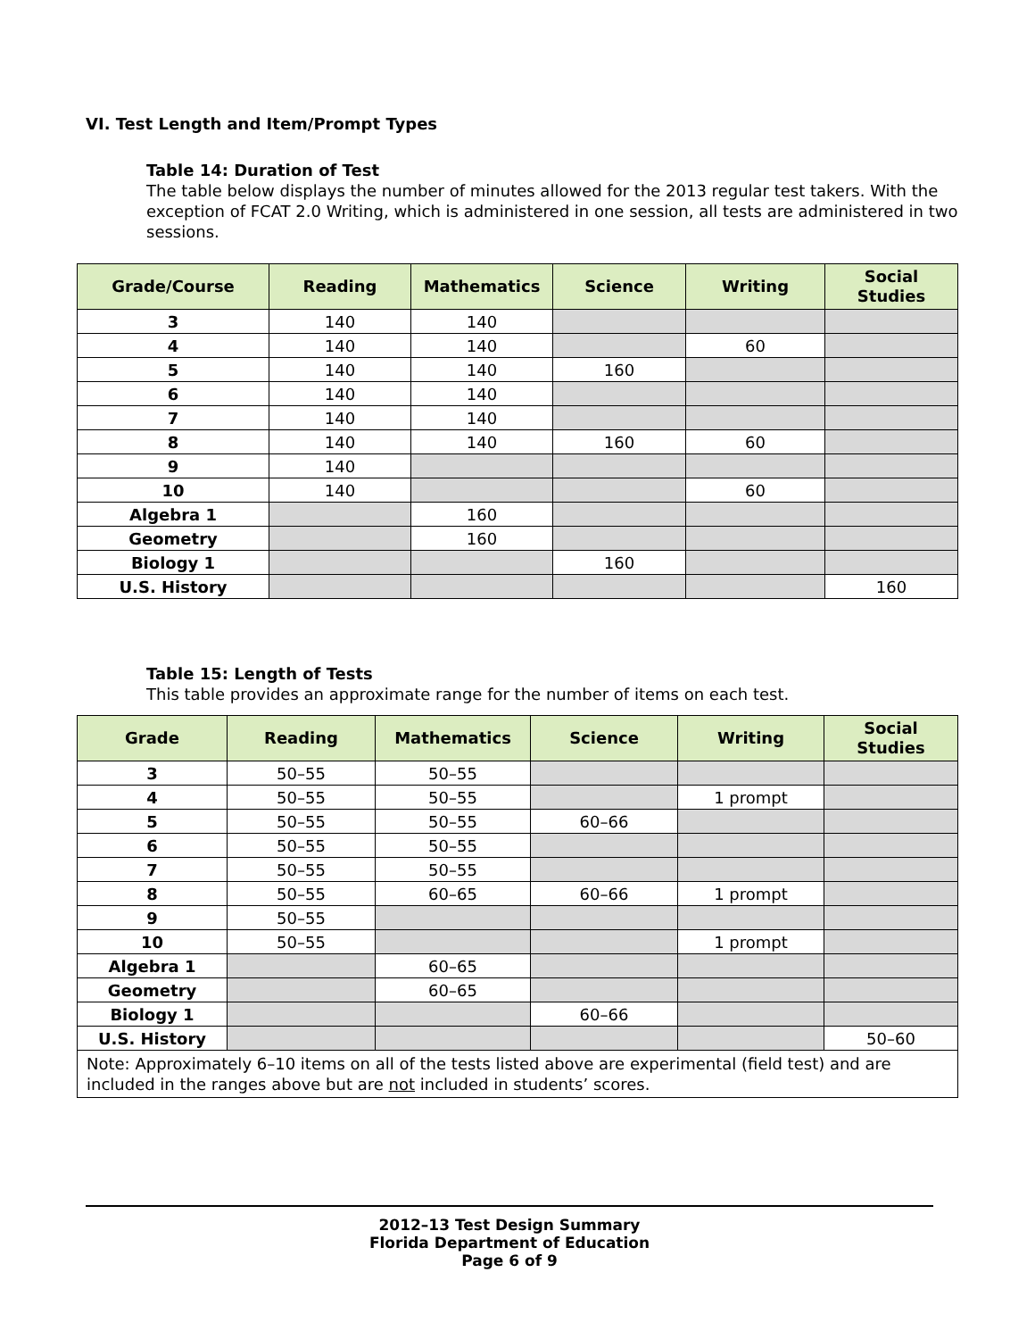VI. Test Length and Item/Prompt Types
Table 14: Duration of Test
The table below displays the number of minutes allowed for the 2013 regular test takers. With the exception of FCAT 2.0 Writing, which is administered in one session, all tests are administered in two sessions.
| Grade/Course | Reading | Mathematics | Science | Writing | Social Studies |
| --- | --- | --- | --- | --- | --- |
| 3 | 140 | 140 | | | |
| 4 | 140 | 140 | | 60 | |
| 5 | 140 | 140 | 160 | | |
| 6 | 140 | 140 | | | |
| 7 | 140 | 140 | | | |
| 8 | 140 | 140 | 160 | 60 | |
| 9 | 140 | | | | |
| 10 | 140 | | | 60 | |
| Algebra 1 | | 160 | | | |
| Geometry | | 160 | | | |
| Biology 1 | | | 160 | | |
| U.S. History | | | | | 160 |
Table 15: Length of Tests
This table provides an approximate range for the number of items on each test.
| Grade | Reading | Mathematics | Science | Writing | Social Studies |
| --- | --- | --- | --- | --- | --- |
| 3 | 50–55 | 50–55 | | | |
| 4 | 50–55 | 50–55 | | 1 prompt | |
| 5 | 50–55 | 50–55 | 60–66 | | |
| 6 | 50–55 | 50–55 | | | |
| 7 | 50–55 | 50–55 | | | |
| 8 | 50–55 | 60–65 | 60–66 | 1 prompt | |
| 9 | 50–55 | | | | |
| 10 | 50–55 | | | 1 prompt | |
| Algebra 1 | | 60–65 | | | |
| Geometry | | 60–65 | | | |
| Biology 1 | | | 60–66 | | |
| U.S. History | | | | | 50–60 |
| Note: Approximately 6–10 items on all of the tests listed above are experimental (field test) and are included in the ranges above but are not included in students’ scores. | | | | | |
2012–13 Test Design Summary
Florida Department of Education
Page 6 of 9